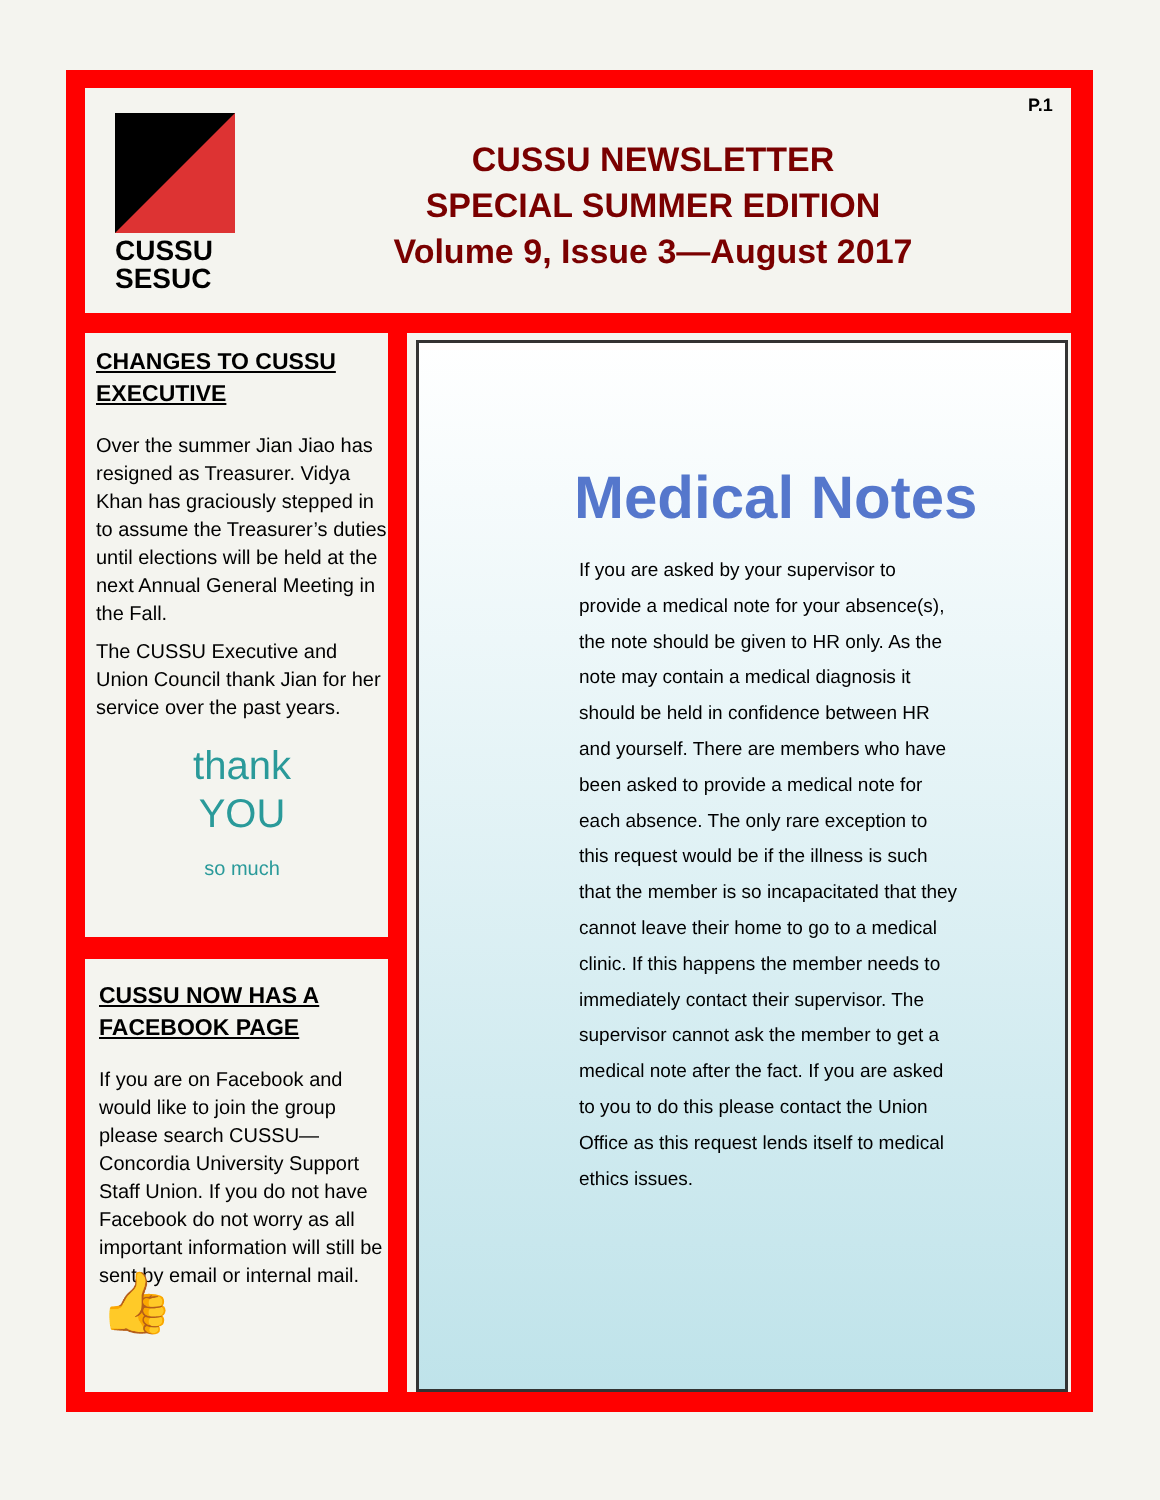CUSSU
SESUC
CUSSU NEWSLETTER
SPECIAL SUMMER EDITION
Volume 9, Issue 3—August 2017
P.1
CHANGES TO CUSSU EXECUTIVE
Over the summer Jian Jiao has resigned as Treasurer. Vidya Khan has graciously stepped in to assume the Treasurer’s duties until elections will be held at the next Annual General Meeting in the Fall.
The CUSSU Executive and Union Council thank Jian for her service over the past years.
thank
YOU
so much
CUSSU NOW HAS A FACEBOOK PAGE
If you are on Facebook and would like to join the group please search CUSSU—Concordia University Support Staff Union. If you do not have Facebook do not worry as all important information will still be sent by email or internal mail. 👍
Medical Notes
If you are asked by your supervisor to provide a medical note for your absence(s), the note should be given to HR only. As the note may contain a medical diagnosis it should be held in confidence between HR and yourself. There are members who have been asked to provide a medical note for each absence. The only rare exception to this request would be if the illness is such that the member is so incapacitated that they cannot leave their home to go to a medical clinic. If this happens the member needs to immediately contact their supervisor. The supervisor cannot ask the member to get a medical note after the fact. If you are asked to you to do this please contact the Union Office as this request lends itself to medical ethics issues.